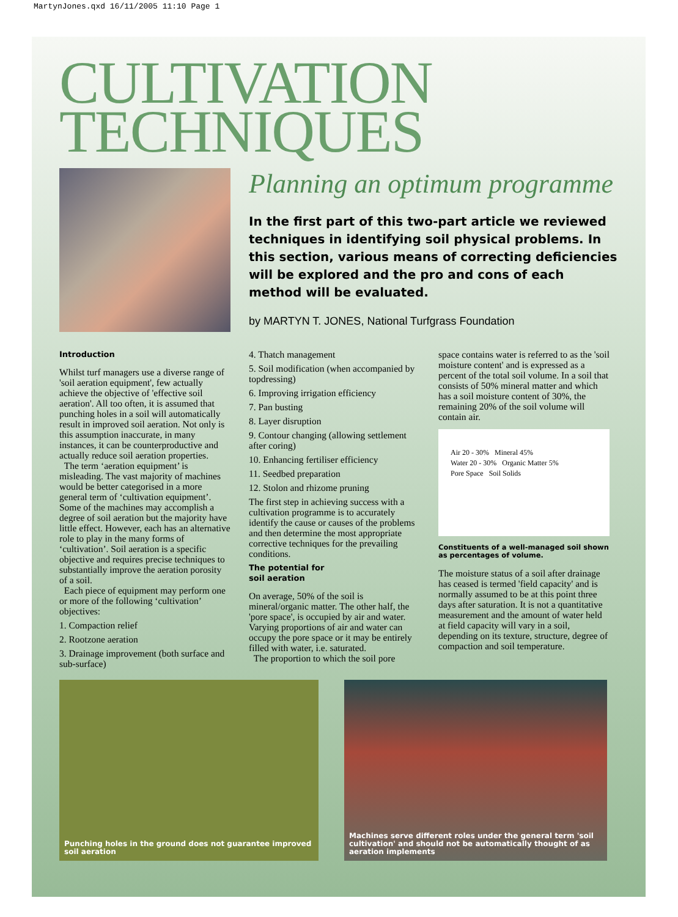MartynJones.qxd 16/11/2005 11:10 Page 1
CULTIVATION
TECHNIQUES
Planning an optimum programme
In the first part of this two-part article we reviewed techniques in identifying soil physical problems. In this section, various means of correcting deficiencies will be explored and the pro and cons of each method will be evaluated.
by MARTYN T. JONES, National Turfgrass Foundation
Introduction
Whilst turf managers use a diverse range of 'soil aeration equipment', few actually achieve the objective of 'effective soil aeration'. All too often, it is assumed that punching holes in a soil will automatically result in improved soil aeration. Not only is this assumption inaccurate, in many instances, it can be counterproductive and actually reduce soil aeration properties.
The term ‘aeration equipment’ is misleading. The vast majority of machines would be better categorised in a more general term of ‘cultivation equipment’. Some of the machines may accomplish a degree of soil aeration but the majority have little effect. However, each has an alternative role to play in the many forms of ‘cultivation’. Soil aeration is a specific objective and requires precise techniques to substantially improve the aeration porosity of a soil.
Each piece of equipment may perform one or more of the following ‘cultivation’ objectives:
1. Compaction relief
2. Rootzone aeration
3. Drainage improvement (both surface and sub-surface)
4. Thatch management
5. Soil modification (when accompanied by topdressing)
6. Improving irrigation efficiency
7. Pan busting
8. Layer disruption
9. Contour changing (allowing settlement after coring)
10. Enhancing fertiliser efficiency
11. Seedbed preparation
12. Stolon and rhizome pruning
The first step in achieving success with a cultivation programme is to accurately identify the cause or causes of the problems and then determine the most appropriate corrective techniques for the prevailing conditions.
The potential for
soil aeration
On average, 50% of the soil is mineral/organic matter. The other half, the 'pore space', is occupied by air and water. Varying proportions of air and water can occupy the pore space or it may be entirely filled with water, i.e. saturated.
The proportion to which the soil pore
space contains water is referred to as the 'soil moisture content' and is expressed as a percent of the total soil volume. In a soil that consists of 50% mineral matter and which has a soil moisture content of 30%, the remaining 20% of the soil volume will contain air.
Air 20 - 30% Mineral 45%
Water 20 - 30% Organic Matter 5%
Pore Space Soil Solids
Constituents of a well-managed soil shown as percentages of volume.
The moisture status of a soil after drainage has ceased is termed 'field capacity' and is normally assumed to be at this point three days after saturation. It is not a quantitative measurement and the amount of water held at field capacity will vary in a soil, depending on its texture, structure, degree of compaction and soil temperature.
Punching holes in the ground does not guarantee improved soil aeration
Machines serve different roles under the general term 'soil cultivation' and should not be automatically thought of as aeration implements